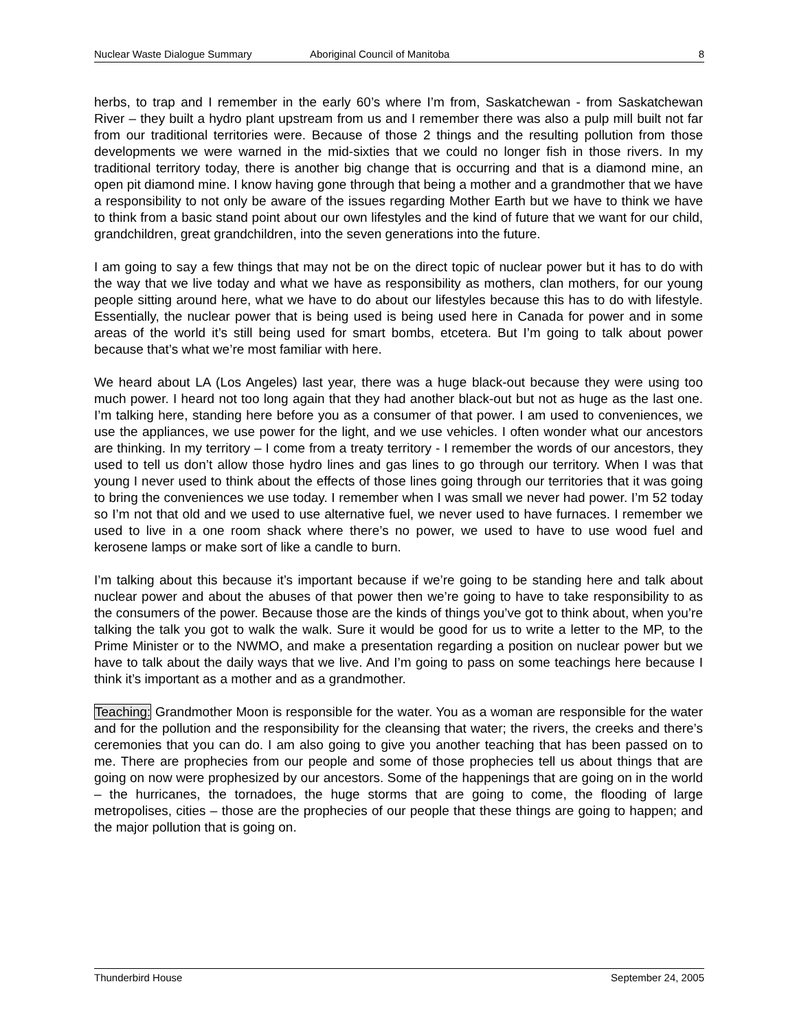Nuclear Waste Dialogue Summary Aboriginal Council of Manitoba 8
herbs, to trap and I remember in the early 60’s where I’m from, Saskatchewan - from Saskatchewan River – they built a hydro plant upstream from us and I remember there was also a pulp mill built not far from our traditional territories were. Because of those 2 things and the resulting pollution from those developments we were warned in the mid-sixties that we could no longer fish in those rivers. In my traditional territory today, there is another big change that is occurring and that is a diamond mine, an open pit diamond mine. I know having gone through that being a mother and a grandmother that we have a responsibility to not only be aware of the issues regarding Mother Earth but we have to think we have to think from a basic stand point about our own lifestyles and the kind of future that we want for our child, grandchildren, great grandchildren, into the seven generations into the future.
I am going to say a few things that may not be on the direct topic of nuclear power but it has to do with the way that we live today and what we have as responsibility as mothers, clan mothers, for our young people sitting around here, what we have to do about our lifestyles because this has to do with lifestyle. Essentially, the nuclear power that is being used is being used here in Canada for power and in some areas of the world it’s still being used for smart bombs, etcetera. But I’m going to talk about power because that’s what we’re most familiar with here.
We heard about LA (Los Angeles) last year, there was a huge black-out because they were using too much power. I heard not too long again that they had another black-out but not as huge as the last one. I’m talking here, standing here before you as a consumer of that power. I am used to conveniences, we use the appliances, we use power for the light, and we use vehicles. I often wonder what our ancestors are thinking. In my territory – I come from a treaty territory - I remember the words of our ancestors, they used to tell us don’t allow those hydro lines and gas lines to go through our territory. When I was that young I never used to think about the effects of those lines going through our territories that it was going to bring the conveniences we use today. I remember when I was small we never had power. I’m 52 today so I’m not that old and we used to use alternative fuel, we never used to have furnaces. I remember we used to live in a one room shack where there’s no power, we used to have to use wood fuel and kerosene lamps or make sort of like a candle to burn.
I’m talking about this because it’s important because if we’re going to be standing here and talk about nuclear power and about the abuses of that power then we’re going to have to take responsibility to as the consumers of the power. Because those are the kinds of things you’ve got to think about, when you’re talking the talk you got to walk the walk. Sure it would be good for us to write a letter to the MP, to the Prime Minister or to the NWMO, and make a presentation regarding a position on nuclear power but we have to talk about the daily ways that we live. And I’m going to pass on some teachings here because I think it’s important as a mother and as a grandmother.
Teaching: Grandmother Moon is responsible for the water. You as a woman are responsible for the water and for the pollution and the responsibility for the cleansing that water; the rivers, the creeks and there’s ceremonies that you can do. I am also going to give you another teaching that has been passed on to me. There are prophecies from our people and some of those prophecies tell us about things that are going on now were prophesized by our ancestors. Some of the happenings that are going on in the world – the hurricanes, the tornadoes, the huge storms that are going to come, the flooding of large metropolises, cities – those are the prophecies of our people that these things are going to happen; and the major pollution that is going on.
Thunderbird House September 24, 2005